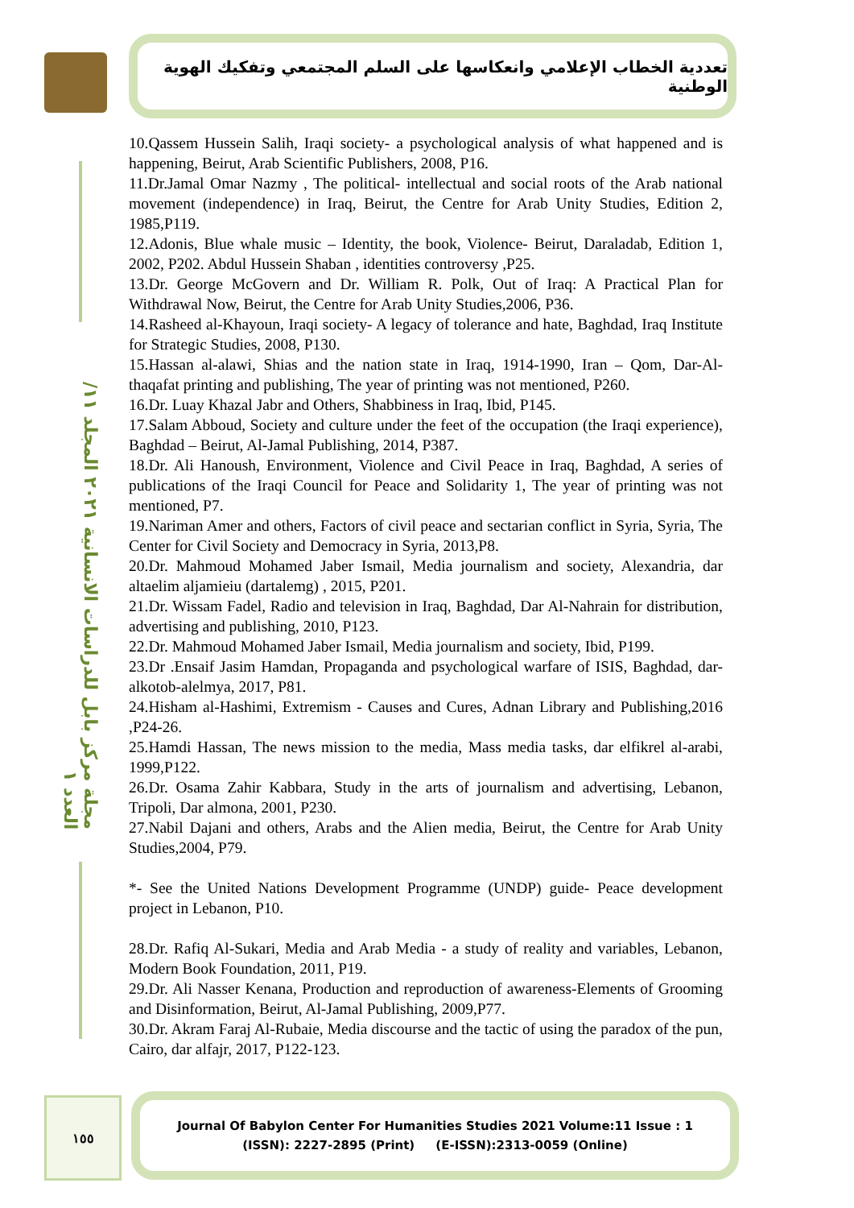تعددية الخطاب الإعلامي وانعكاسها على السلم المجتمعي وتفكيك الهوية الوطنية
مجلة مركز بابل للدراسات الانسانية ٢٠٢١ المجلد ١١/ العدد ١
10.Qassem Hussein Salih, Iraqi society- a psychological analysis of what happened and is happening, Beirut, Arab Scientific Publishers, 2008, P16.
11.Dr.Jamal Omar Nazmy , The political- intellectual and social roots of the Arab national movement (independence) in Iraq, Beirut, the Centre for Arab Unity Studies, Edition 2, 1985,P119.
12.Adonis, Blue whale music – Identity, the book, Violence- Beirut, Daraladab, Edition 1, 2002, P202. Abdul Hussein Shaban , identities controversy ,P25.
13.Dr. George McGovern and Dr. William R. Polk, Out of Iraq: A Practical Plan for Withdrawal Now, Beirut, the Centre for Arab Unity Studies,2006, P36.
14.Rasheed al-Khayoun, Iraqi society- A legacy of tolerance and hate, Baghdad, Iraq Institute for Strategic Studies, 2008, P130.
15.Hassan al-alawi, Shias and the nation state in Iraq, 1914-1990, Iran – Qom, Dar-Al-thaqafat printing and publishing, The year of printing was not mentioned, P260.
16.Dr. Luay Khazal Jabr and Others, Shabbiness in Iraq, Ibid, P145.
17.Salam Abboud, Society and culture under the feet of the occupation (the Iraqi experience), Baghdad – Beirut, Al-Jamal Publishing, 2014, P387.
18.Dr. Ali Hanoush, Environment, Violence and Civil Peace in Iraq, Baghdad, A series of publications of the Iraqi Council for Peace and Solidarity 1, The year of printing was not mentioned, P7.
19.Nariman Amer and others, Factors of civil peace and sectarian conflict in Syria, Syria, The Center for Civil Society and Democracy in Syria, 2013,P8.
20.Dr. Mahmoud Mohamed Jaber Ismail, Media journalism and society, Alexandria, dar altaelim aljamieiu (dartalemg) , 2015, P201.
21.Dr. Wissam Fadel, Radio and television in Iraq, Baghdad, Dar Al-Nahrain for distribution, advertising and publishing, 2010, P123.
22.Dr. Mahmoud Mohamed Jaber Ismail, Media journalism and society, Ibid, P199.
23.Dr .Ensaif Jasim Hamdan, Propaganda and psychological warfare of ISIS, Baghdad, dar-alkotob-alelmya, 2017, P81.
24.Hisham al-Hashimi, Extremism - Causes and Cures, Adnan Library and Publishing,2016 ,P24-26.
25.Hamdi Hassan, The news mission to the media, Mass media tasks, dar elfikrel al-arabi, 1999,P122.
26.Dr. Osama Zahir Kabbara, Study in the arts of journalism and advertising, Lebanon, Tripoli, Dar almona, 2001, P230.
27.Nabil Dajani and others, Arabs and the Alien media, Beirut, the Centre for Arab Unity Studies,2004, P79.
*- See the United Nations Development Programme (UNDP) guide- Peace development project in Lebanon, P10.
28.Dr. Rafiq Al-Sukari, Media and Arab Media - a study of reality and variables, Lebanon, Modern Book Foundation, 2011, P19.
29.Dr. Ali Nasser Kenana, Production and reproduction of awareness-Elements of Grooming and Disinformation, Beirut, Al-Jamal Publishing, 2009,P77.
30.Dr. Akram Faraj Al-Rubaie, Media discourse and the tactic of using the paradox of the pun, Cairo, dar alfajr, 2017, P122-123.
١٥٥
Journal Of Babylon Center For Humanities Studies 2021 Volume:11 Issue : 1
(ISSN): 2227-2895 (Print) (E-ISSN):2313-0059 (Online)